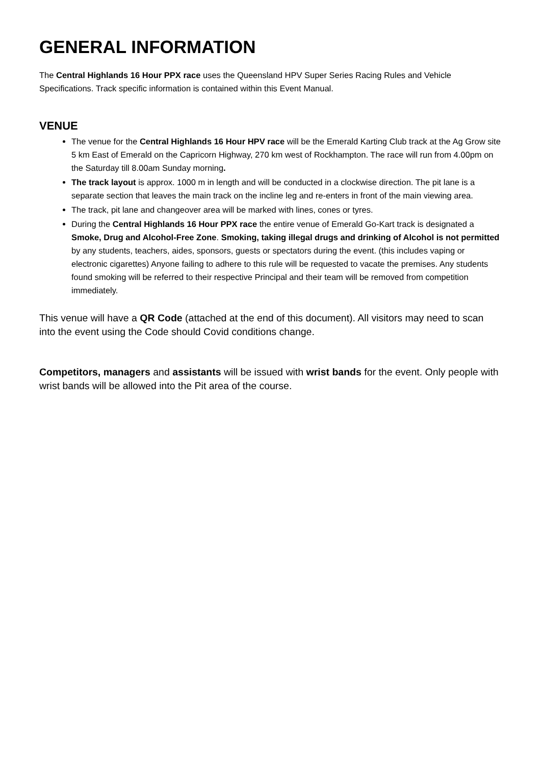GENERAL INFORMATION
The Central Highlands 16 Hour PPX race uses the Queensland HPV Super Series Racing Rules and Vehicle Specifications. Track specific information is contained within this Event Manual.
VENUE
The venue for the Central Highlands 16 Hour HPV race will be the Emerald Karting Club track at the Ag Grow site 5 km East of Emerald on the Capricorn Highway, 270 km west of Rockhampton. The race will run from 4.00pm on the Saturday till 8.00am Sunday morning.
The track layout is approx. 1000 m in length and will be conducted in a clockwise direction. The pit lane is a separate section that leaves the main track on the incline leg and re-enters in front of the main viewing area.
The track, pit lane and changeover area will be marked with lines, cones or tyres.
During the Central Highlands 16 Hour PPX race the entire venue of Emerald Go-Kart track is designated a Smoke, Drug and Alcohol-Free Zone. Smoking, taking illegal drugs and drinking of Alcohol is not permitted by any students, teachers, aides, sponsors, guests or spectators during the event. (this includes vaping or electronic cigarettes) Anyone failing to adhere to this rule will be requested to vacate the premises. Any students found smoking will be referred to their respective Principal and their team will be removed from competition immediately.
This venue will have a QR Code (attached at the end of this document). All visitors may need to scan into the event using the Code should Covid conditions change.
Competitors, managers and assistants will be issued with wrist bands for the event. Only people with wrist bands will be allowed into the Pit area of the course.